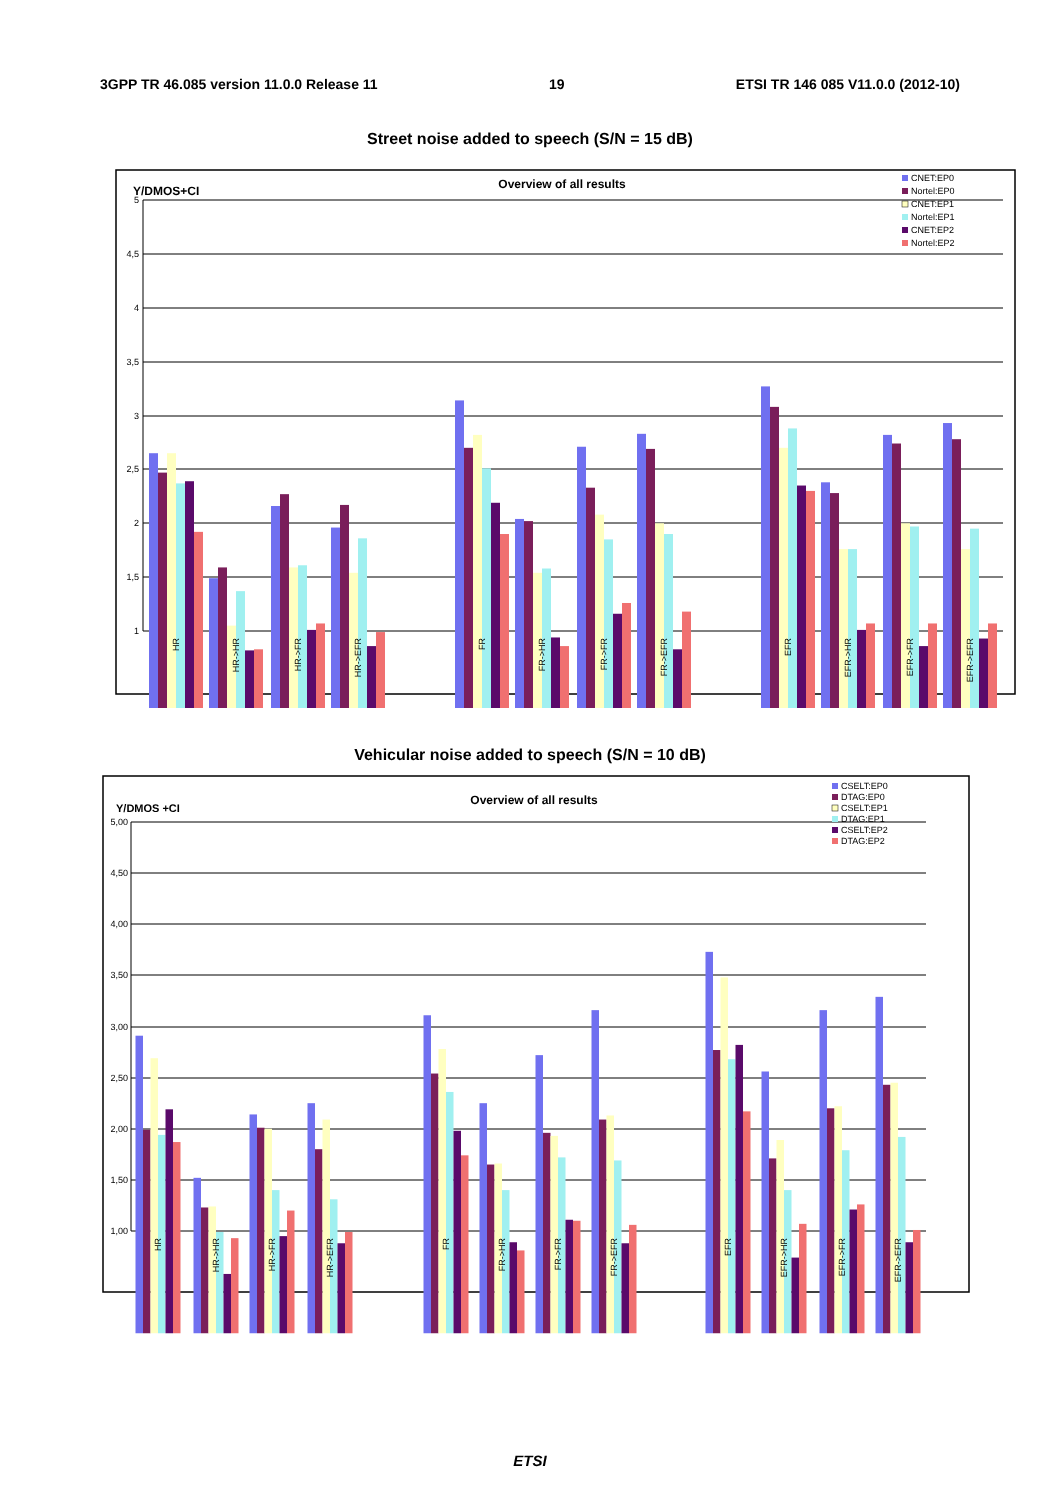3GPP TR 46.085 version 11.0.0 Release 11 19 ETSI TR 146 085 V11.0.0 (2012-10)
Street noise added to speech (S/N = 15 dB)
5
4,5
4
3,5
3
2,5
2
1,5
1
Y/DMOS+CI
Overview of all results
CNET:EP0
Nortel:EP0
CNET:EP1
Nortel:EP1
CNET:EP2
Nortel:EP2
HR
HR->HR
HR->FR
HR->EFR
FR
FR->HR
FR->FR
FR->EFR
EFR
EFR->HR
EFR->FR
EFR->EFR
Vehicular noise added to speech (S/N = 10 dB)
5,00
4,50
4,00
3,50
3,00
2,50
2,00
1,50
1,00
Y/DMOS +CI
Overview of all results
CSELT:EP0
DTAG:EP0
CSELT:EP1
DTAG:EP1
CSELT:EP2
DTAG:EP2
HR
HR->HR
HR->FR
HR->EFR
FR
FR->HR
FR->FR
FR->EFR
EFR
EFR->HR
EFR->FR
EFR->EFR
ETSI